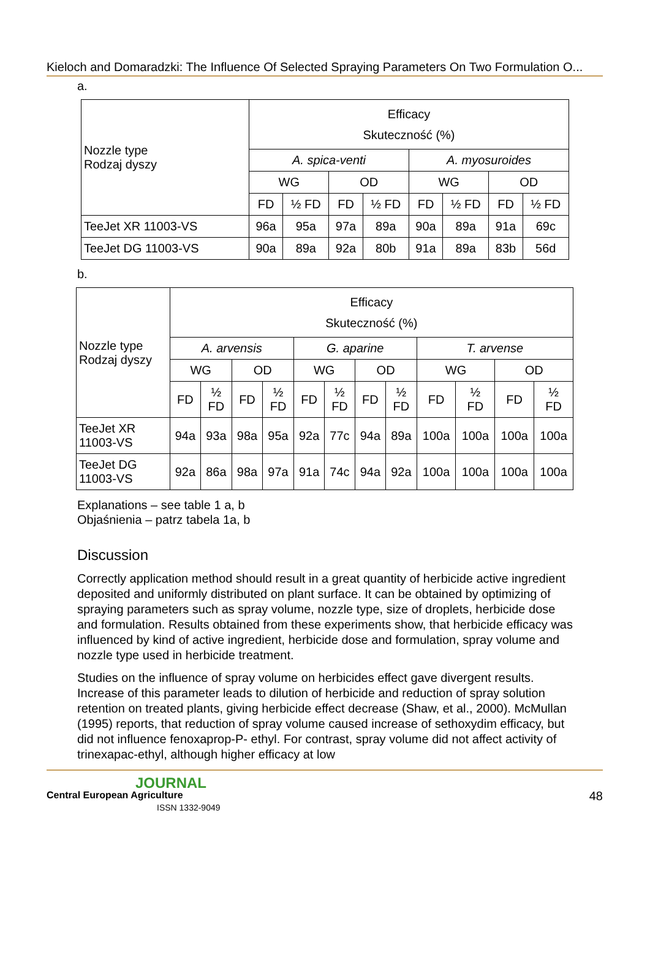Kieloch and Domaradzki: The Influence Of Selected Spraying Parameters On Two Formulation O...
a.
| Nozzle type Rodzaj dyszy | Efficacy Skuteczność (%) | | | | | | | |
| --- | --- | --- | --- | --- | --- | --- | --- | --- |
| | A. spica-venti | | | | A. myosuroides | | | |
| | WG | | OD | | WG | | OD | |
| | FD | ½ FD | FD | ½ FD | FD | ½ FD | FD | ½ FD |
| TeeJet XR 11003-VS | 96a | 95a | 97a | 89a | 90a | 89a | 91a | 69c |
| TeeJet DG 11003-VS | 90a | 89a | 92a | 80b | 91a | 89a | 83b | 56d |
b.
| Nozzle type Rodzaj dyszy | Efficacy Skuteczność (%) | | | | | | | | | | | |
| --- | --- | --- | --- | --- | --- | --- | --- | --- | --- | --- | --- | --- |
| | A. arvensis | | | | G. aparine | | | | T. arvense | | | |
| | WG | | OD | | WG | | OD | | WG | | OD | |
| | FD | ½ FD | FD | ½ FD | FD | ½ FD | FD | ½ FD | FD | ½ FD | FD | ½ FD |
| TeeJet XR 11003-VS | 94a | 93a | 98a | 95a | 92a | 77c | 94a | 89a | 100a | 100a | 100a | 100a |
| TeeJet DG 11003-VS | 92a | 86a | 98a | 97a | 91a | 74c | 94a | 92a | 100a | 100a | 100a | 100a |
Explanations – see table 1 a, b
Objaśnienia – patrz tabela 1a, b
Discussion
Correctly application method should result in a great quantity of herbicide active ingredient deposited and uniformly distributed on plant surface. It can be obtained by optimizing of spraying parameters such as spray volume, nozzle type, size of droplets, herbicide dose and formulation. Results obtained from these experiments show, that herbicide efficacy was influenced by kind of active ingredient, herbicide dose and formulation, spray volume and nozzle type used in herbicide treatment.
Studies on the influence of spray volume on herbicides effect gave divergent results. Increase of this parameter leads to dilution of herbicide and reduction of spray solution retention on treated plants, giving herbicide effect decrease (Shaw, et al., 2000). McMullan (1995) reports, that reduction of spray volume caused increase of sethoxydim efficacy, but did not influence fenoxaprop-P- ethyl. For contrast, spray volume did not affect activity of trinexapac-ethyl, although higher efficacy at low
JOURNAL
Central European Agriculture
ISSN 1332-9049
48